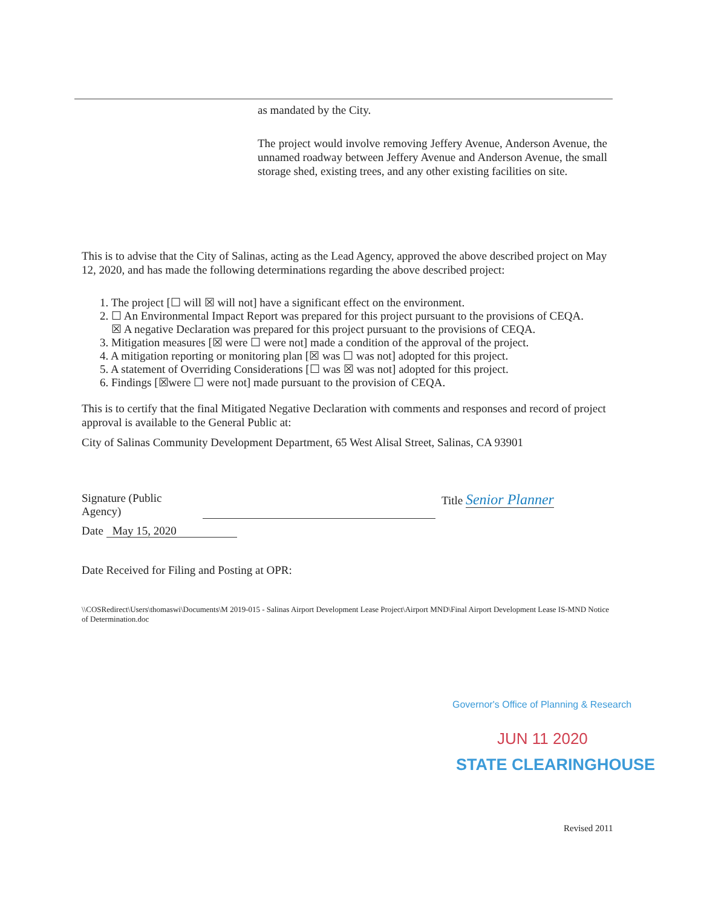as mandated by the City.
The project would involve removing Jeffery Avenue, Anderson Avenue, the unnamed roadway between Jeffery Avenue and Anderson Avenue, the small storage shed, existing trees, and any other existing facilities on site.
This is to advise that the City of Salinas, acting as the Lead Agency, approved the above described project on May 12, 2020, and has made the following determinations regarding the above described project:
1. The project [☐ will ☒ will not] have a significant effect on the environment.
2. ☐ An Environmental Impact Report was prepared for this project pursuant to the provisions of CEQA.
☒ A negative Declaration was prepared for this project pursuant to the provisions of CEQA.
3. Mitigation measures [☒ were ☐ were not] made a condition of the approval of the project.
4. A mitigation reporting or monitoring plan [☒ was ☐ was not] adopted for this project.
5. A statement of Overriding Considerations [☐ was ☒ was not] adopted for this project.
6. Findings [☒were ☐ were not] made pursuant to the provision of CEQA.
This is to certify that the final Mitigated Negative Declaration with comments and responses and record of project approval is available to the General Public at:
City of Salinas Community Development Department, 65 West Alisal Street, Salinas, CA 93901
Signature (Public Agency)
Title Senior Planner
Date May 15, 2020
Date Received for Filing and Posting at OPR:
\\COSRedirect\Users\thomaswi\Documents\M 2019-015 - Salinas Airport Development Lease Project\Airport MND\Final Airport Development Lease IS-MND Notice of Determination.doc
Governor's Office of Planning & Research
JUN 11 2020
STATE CLEARINGHOUSE
Revised 2011